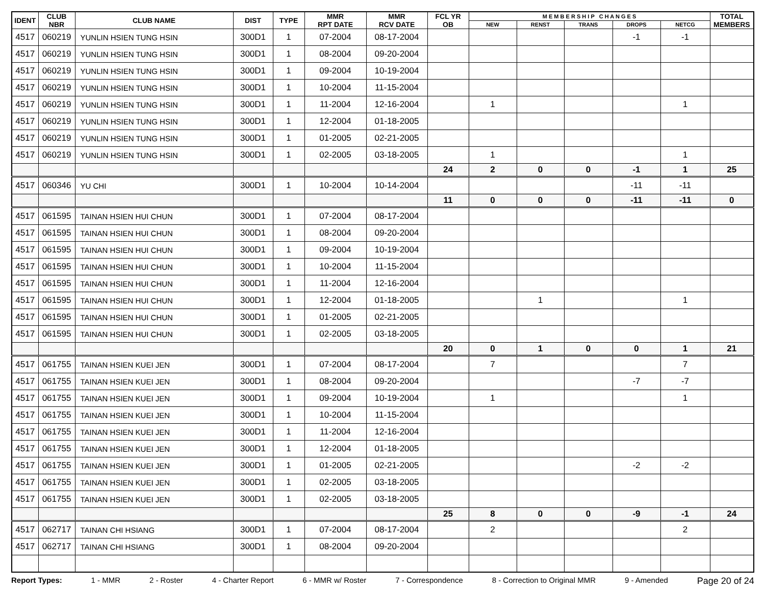| IDENT | CLUB NBR | CLUB NAME | DIST | TYPE | MMR RPT DATE | MMR RCV DATE | FCL YR OB | M E M B E R S H I P C H A N G E S | | | | | TOTAL MEMBERS |
| --- | --- | --- | --- | --- | --- | --- | --- | --- | --- | --- | --- | --- | --- |
| | | | | | | | | NEW | RENST | TRANS | DROPS | NETCG | |
| 4517 | 060219 | YUNLIN HSIEN TUNG HSIN | 300D1 | 1 | 07-2004 | 08-17-2004 | | | | | -1 | -1 | |
| 4517 | 060219 | YUNLIN HSIEN TUNG HSIN | 300D1 | 1 | 08-2004 | 09-20-2004 | | | | | | | |
| 4517 | 060219 | YUNLIN HSIEN TUNG HSIN | 300D1 | 1 | 09-2004 | 10-19-2004 | | | | | | | |
| 4517 | 060219 | YUNLIN HSIEN TUNG HSIN | 300D1 | 1 | 10-2004 | 11-15-2004 | | | | | | | |
| 4517 | 060219 | YUNLIN HSIEN TUNG HSIN | 300D1 | 1 | 11-2004 | 12-16-2004 | | 1 | | | | 1 | |
| 4517 | 060219 | YUNLIN HSIEN TUNG HSIN | 300D1 | 1 | 12-2004 | 01-18-2005 | | | | | | | |
| 4517 | 060219 | YUNLIN HSIEN TUNG HSIN | 300D1 | 1 | 01-2005 | 02-21-2005 | | | | | | | |
| 4517 | 060219 | YUNLIN HSIEN TUNG HSIN | 300D1 | 1 | 02-2005 | 03-18-2005 | | 1 | | | | 1 | |
| | | | | | | | 24 | 2 | 0 | 0 | -1 | 1 | 25 |
| 4517 | 060346 | YU CHI | 300D1 | 1 | 10-2004 | 10-14-2004 | | | | | -11 | -11 | |
| | | | | | | | 11 | 0 | 0 | 0 | -11 | -11 | 0 |
| 4517 | 061595 | TAINAN HSIEN HUI CHUN | 300D1 | 1 | 07-2004 | 08-17-2004 | | | | | | | |
| 4517 | 061595 | TAINAN HSIEN HUI CHUN | 300D1 | 1 | 08-2004 | 09-20-2004 | | | | | | | |
| 4517 | 061595 | TAINAN HSIEN HUI CHUN | 300D1 | 1 | 09-2004 | 10-19-2004 | | | | | | | |
| 4517 | 061595 | TAINAN HSIEN HUI CHUN | 300D1 | 1 | 10-2004 | 11-15-2004 | | | | | | | |
| 4517 | 061595 | TAINAN HSIEN HUI CHUN | 300D1 | 1 | 11-2004 | 12-16-2004 | | | | | | | |
| 4517 | 061595 | TAINAN HSIEN HUI CHUN | 300D1 | 1 | 12-2004 | 01-18-2005 | | | 1 | | | 1 | |
| 4517 | 061595 | TAINAN HSIEN HUI CHUN | 300D1 | 1 | 01-2005 | 02-21-2005 | | | | | | | |
| 4517 | 061595 | TAINAN HSIEN HUI CHUN | 300D1 | 1 | 02-2005 | 03-18-2005 | | | | | | | |
| | | | | | | | 20 | 0 | 1 | 0 | 0 | 1 | 21 |
| 4517 | 061755 | TAINAN HSIEN KUEI JEN | 300D1 | 1 | 07-2004 | 08-17-2004 | | 7 | | | | 7 | |
| 4517 | 061755 | TAINAN HSIEN KUEI JEN | 300D1 | 1 | 08-2004 | 09-20-2004 | | | | | -7 | -7 | |
| 4517 | 061755 | TAINAN HSIEN KUEI JEN | 300D1 | 1 | 09-2004 | 10-19-2004 | | 1 | | | | 1 | |
| 4517 | 061755 | TAINAN HSIEN KUEI JEN | 300D1 | 1 | 10-2004 | 11-15-2004 | | | | | | | |
| 4517 | 061755 | TAINAN HSIEN KUEI JEN | 300D1 | 1 | 11-2004 | 12-16-2004 | | | | | | | |
| 4517 | 061755 | TAINAN HSIEN KUEI JEN | 300D1 | 1 | 12-2004 | 01-18-2005 | | | | | | | |
| 4517 | 061755 | TAINAN HSIEN KUEI JEN | 300D1 | 1 | 01-2005 | 02-21-2005 | | | | | -2 | -2 | |
| 4517 | 061755 | TAINAN HSIEN KUEI JEN | 300D1 | 1 | 02-2005 | 03-18-2005 | | | | | | | |
| 4517 | 061755 | TAINAN HSIEN KUEI JEN | 300D1 | 1 | 02-2005 | 03-18-2005 | | | | | | | |
| | | | | | | | 25 | 8 | 0 | 0 | -9 | -1 | 24 |
| 4517 | 062717 | TAINAN CHI HSIANG | 300D1 | 1 | 07-2004 | 08-17-2004 | | 2 | | | | 2 | |
| 4517 | 062717 | TAINAN CHI HSIANG | 300D1 | 1 | 08-2004 | 09-20-2004 | | | | | | | |
Report Types: 1 - MMR 2 - Roster 4 - Charter Report 6 - MMR w/ Roster 7 - Correspondence 8 - Correction to Original MMR 9 - Amended Page 20 of 24